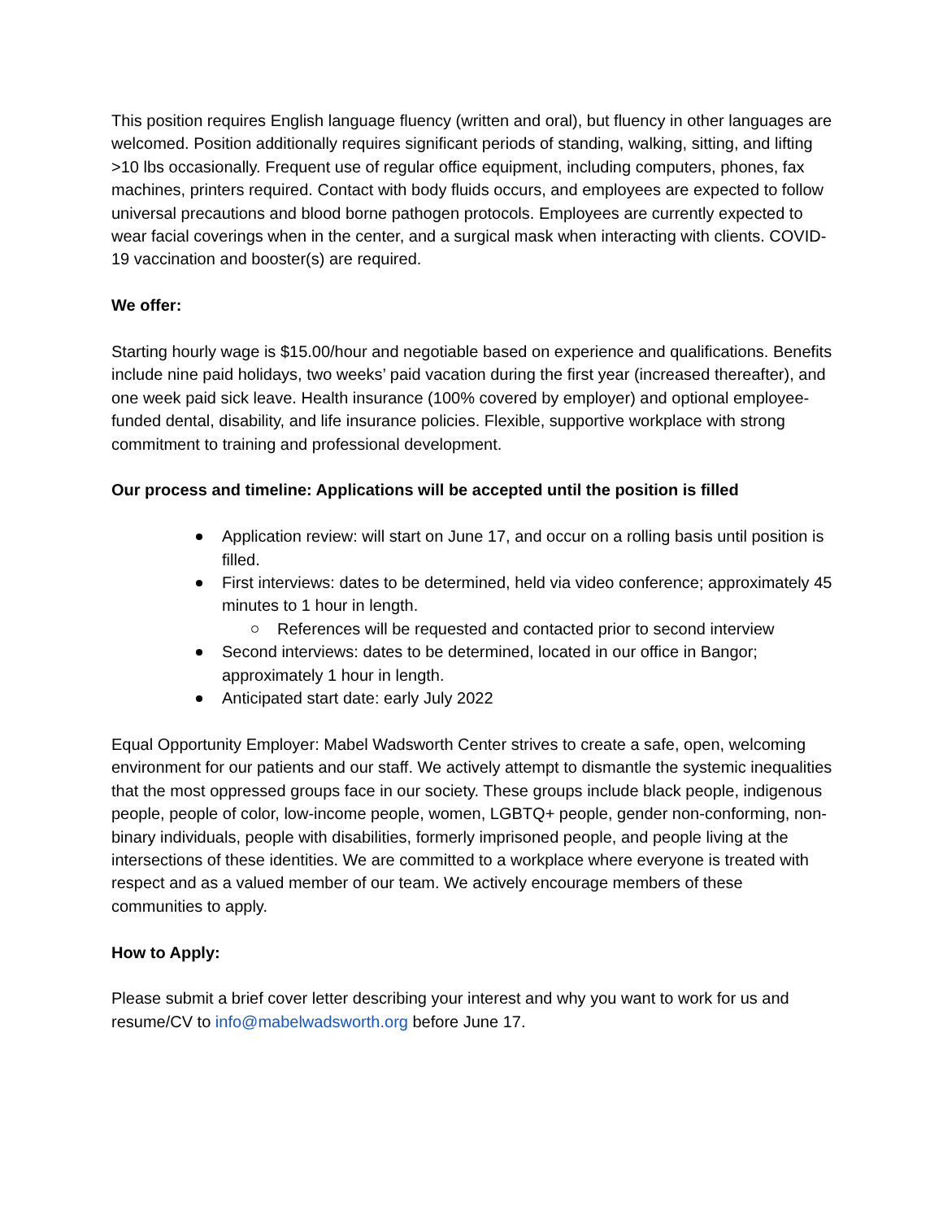This position requires English language fluency (written and oral), but fluency in other languages are welcomed. Position additionally requires significant periods of standing, walking, sitting, and lifting >10 lbs occasionally. Frequent use of regular office equipment, including computers, phones, fax machines, printers required. Contact with body fluids occurs, and employees are expected to follow universal precautions and blood borne pathogen protocols. Employees are currently expected to wear facial coverings when in the center, and a surgical mask when interacting with clients. COVID-19 vaccination and booster(s) are required.
We offer:
Starting hourly wage is $15.00/hour and negotiable based on experience and qualifications. Benefits include nine paid holidays, two weeks’ paid vacation during the first year (increased thereafter), and one week paid sick leave. Health insurance (100% covered by employer) and optional employee-funded dental, disability, and life insurance policies. Flexible, supportive workplace with strong commitment to training and professional development.
Our process and timeline: Applications will be accepted until the position is filled
Application review: will start on June 17, and occur on a rolling basis until position is filled.
First interviews: dates to be determined, held via video conference; approximately 45 minutes to 1 hour in length.
References will be requested and contacted prior to second interview
Second interviews: dates to be determined, located in our office in Bangor; approximately 1 hour in length.
Anticipated start date: early July 2022
Equal Opportunity Employer: Mabel Wadsworth Center strives to create a safe, open, welcoming environment for our patients and our staff. We actively attempt to dismantle the systemic inequalities that the most oppressed groups face in our society. These groups include black people, indigenous people, people of color, low-income people, women, LGBTQ+ people, gender non-conforming, non-binary individuals, people with disabilities, formerly imprisoned people, and people living at the intersections of these identities. We are committed to a workplace where everyone is treated with respect and as a valued member of our team. We actively encourage members of these communities to apply.
How to Apply:
Please submit a brief cover letter describing your interest and why you want to work for us and resume/CV to info@mabelwadsworth.org before June 17.